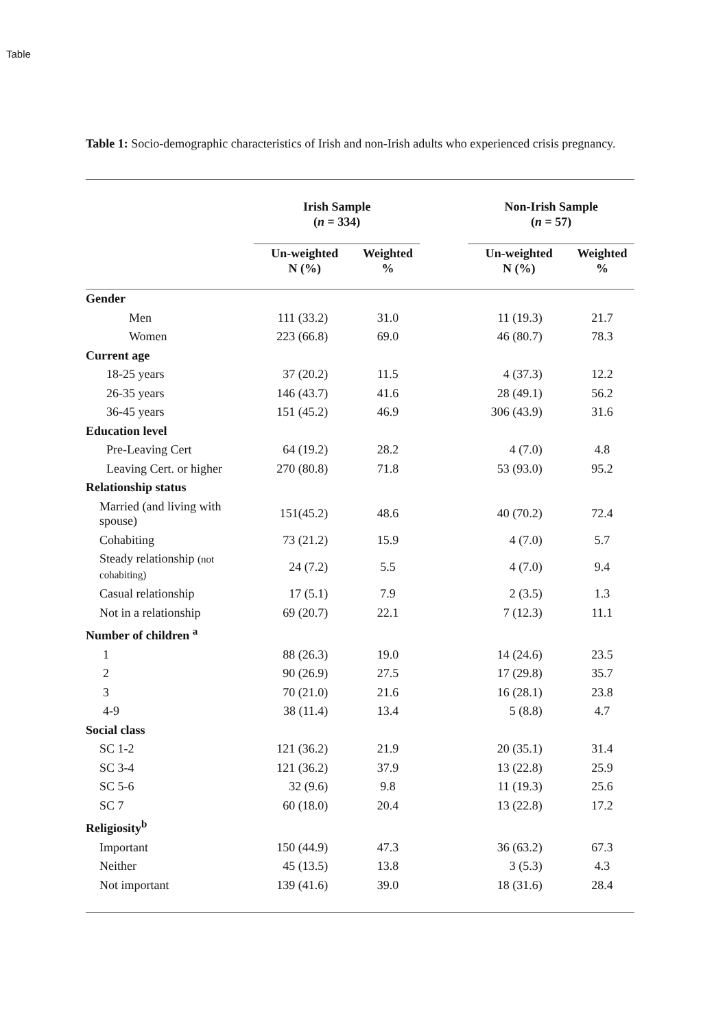Table
Table 1: Socio-demographic characteristics of Irish and non-Irish adults who experienced crisis pregnancy.
| | Irish Sample ( n = 334) | | | Non-Irish Sample ( n = 57) | |
| --- | --- | --- | --- | --- | --- |
| | Un-weighted N (%) | Weighted % | | Un-weighted N (%) | Weighted % |
| Gender | | | | | |
| Men | 111 (33.2) | 31.0 | | 11 (19.3) | 21.7 |
| Women | 223 (66.8) | 69.0 | | 46 (80.7) | 78.3 |
| Current age | | | | | |
| 18-25 years | 37 (20.2) | 11.5 | | 4 (37.3) | 12.2 |
| 26-35 years | 146 (43.7) | 41.6 | | 28 (49.1) | 56.2 |
| 36-45 years | 151 (45.2) | 46.9 | | 306 (43.9) | 31.6 |
| Education level | | | | | |
| Pre-Leaving Cert | 64 (19.2) | 28.2 | | 4 (7.0) | 4.8 |
| Leaving Cert. or higher | 270 (80.8) | 71.8 | | 53 (93.0) | 95.2 |
| Relationship status | | | | | |
| Married (and living with spouse) | 151(45.2) | 48.6 | | 40 (70.2) | 72.4 |
| Cohabiting | 73 (21.2) | 15.9 | | 4 (7.0) | 5.7 |
| Steady relationship (not cohabiting) | 24 (7.2) | 5.5 | | 4 (7.0) | 9.4 |
| Casual relationship | 17 (5.1) | 7.9 | | 2 (3.5) | 1.3 |
| Not in a relationship | 69 (20.7) | 22.1 | | 7 (12.3) | 11.1 |
| Number of children <sup>a</sup> | | | | | |
| 1 | 88 (26.3) | 19.0 | | 14 (24.6) | 23.5 |
| 2 | 90 (26.9) | 27.5 | | 17 (29.8) | 35.7 |
| 3 | 70 (21.0) | 21.6 | | 16 (28.1) | 23.8 |
| 4-9 | 38 (11.4) | 13.4 | | 5 (8.8) | 4.7 |
| Social class | | | | | |
| SC 1-2 | 121 (36.2) | 21.9 | | 20 (35.1) | 31.4 |
| SC 3-4 | 121 (36.2) | 37.9 | | 13 (22.8) | 25.9 |
| SC 5-6 | 32 (9.6) | 9.8 | | 11 (19.3) | 25.6 |
| SC 7 | 60 (18.0) | 20.4 | | 13 (22.8) | 17.2 |
| Religiosity<sup>b</sup> | | | | | |
| Important | 150 (44.9) | 47.3 | | 36 (63.2) | 67.3 |
| Neither | 45 (13.5) | 13.8 | | 3 (5.3) | 4.3 |
| Not important | 139 (41.6) | 39.0 | | 18 (31.6) | 28.4 |